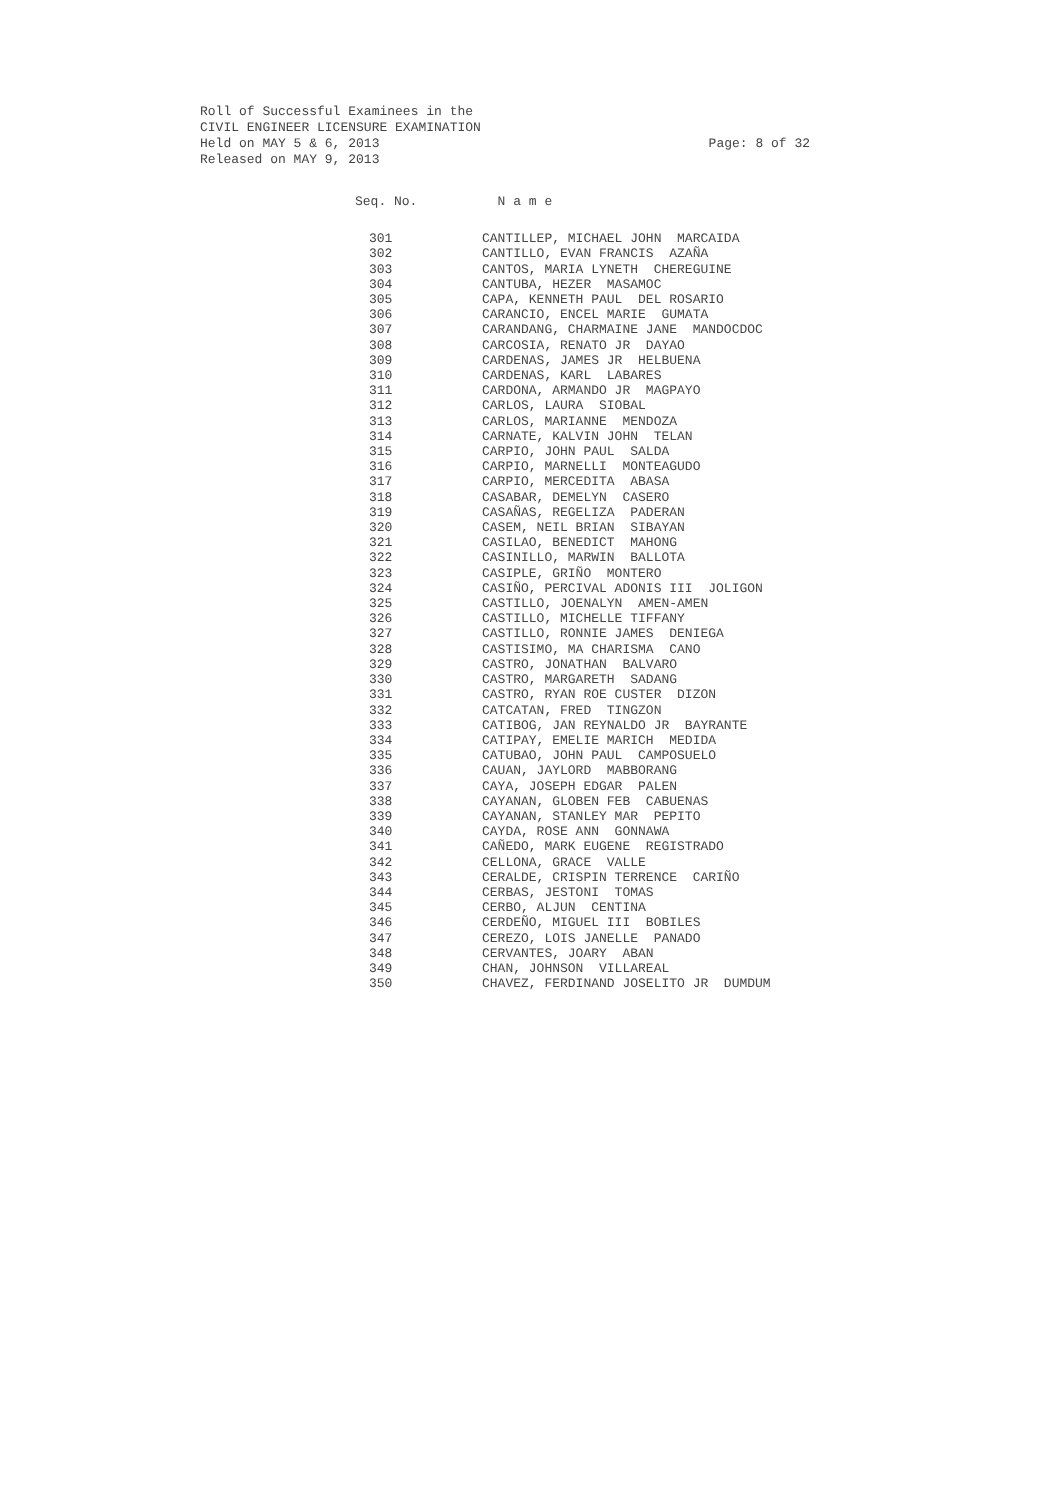Roll of Successful Examinees in the
CIVIL ENGINEER LICENSURE EXAMINATION
Held on MAY 5 & 6, 2013 Page: 8 of 32
Released on MAY 9, 2013
| Seq. No. | N a m e |
| --- | --- |
| 301 | CANTILLEP, MICHAEL JOHN MARCAIDA |
| 302 | CANTILLO, EVAN FRANCIS AZAÑA |
| 303 | CANTOS, MARIA LYNETH CHEREGUINE |
| 304 | CANTUBA, HEZER MASAMOC |
| 305 | CAPA, KENNETH PAUL DEL ROSARIO |
| 306 | CARANCIO, ENCEL MARIE GUMATA |
| 307 | CARANDANG, CHARMAINE JANE MANDOCDOC |
| 308 | CARCOSIA, RENATO JR DAYAO |
| 309 | CARDENAS, JAMES JR HELBUENA |
| 310 | CARDENAS, KARL LABARES |
| 311 | CARDONA, ARMANDO JR MAGPAYO |
| 312 | CARLOS, LAURA SIOBAL |
| 313 | CARLOS, MARIANNE MENDOZA |
| 314 | CARNATE, KALVIN JOHN TELAN |
| 315 | CARPIO, JOHN PAUL SALDA |
| 316 | CARPIO, MARNELLI MONTEAGUDO |
| 317 | CARPIO, MERCEDITA ABASA |
| 318 | CASABAR, DEMELYN CASERO |
| 319 | CASAÑAS, REGELIZA PADERAN |
| 320 | CASEM, NEIL BRIAN SIBAYAN |
| 321 | CASILAO, BENEDICT MAHONG |
| 322 | CASINILLO, MARWIN BALLOTA |
| 323 | CASIPLE, GRIÑO MONTERO |
| 324 | CASIÑO, PERCIVAL ADONIS III JOLIGON |
| 325 | CASTILLO, JOENALYN AMEN-AMEN |
| 326 | CASTILLO, MICHELLE TIFFANY |
| 327 | CASTILLO, RONNIE JAMES DENIEGA |
| 328 | CASTISIMO, MA CHARISMA CANO |
| 329 | CASTRO, JONATHAN BALVARO |
| 330 | CASTRO, MARGARETH SADANG |
| 331 | CASTRO, RYAN ROE CUSTER DIZON |
| 332 | CATCATAN, FRED TINGZON |
| 333 | CATIBOG, JAN REYNALDO JR BAYRANTE |
| 334 | CATIPAY, EMELIE MARICH MEDIDA |
| 335 | CATUBAO, JOHN PAUL CAMPOSUELO |
| 336 | CAUAN, JAYLORD MABBORANG |
| 337 | CAYA, JOSEPH EDGAR PALEN |
| 338 | CAYANAN, GLOBEN FEB CABUENAS |
| 339 | CAYANAN, STANLEY MAR PEPITO |
| 340 | CAYDA, ROSE ANN GONNAWA |
| 341 | CAÑEDO, MARK EUGENE REGISTRADO |
| 342 | CELLONA, GRACE VALLE |
| 343 | CERALDE, CRISPIN TERRENCE CARIÑO |
| 344 | CERBAS, JESTONI TOMAS |
| 345 | CERBO, ALJUN CENTINA |
| 346 | CERDEÑO, MIGUEL III BOBILES |
| 347 | CEREZO, LOIS JANELLE PANADO |
| 348 | CERVANTES, JOARY ABAN |
| 349 | CHAN, JOHNSON VILLAREAL |
| 350 | CHAVEZ, FERDINAND JOSELITO JR DUMDUM |